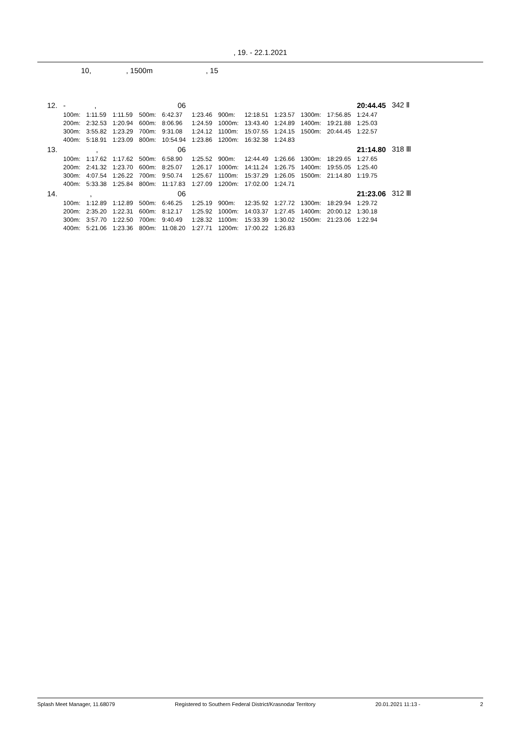, 19. - 22.1.2021
10, , 1500m , 15
| 12. | - , | | | | 06 | | | | | | | 20:44.45 | 342 Ⅱ |
| | 100m: | 1:11.59 | 1:11.59 | 500m: | 6:42.37 | 1:23.46 | 900m: | 12:18.51 | 1:23.57 | 1300m: | 17:56.85 | 1:24.47 | |
| | 200m: | 2:32.53 | 1:20.94 | 600m: | 8:06.96 | 1:24.59 | 1000m: | 13:43.40 | 1:24.89 | 1400m: | 19:21.88 | 1:25.03 | |
| | 300m: | 3:55.82 | 1:23.29 | 700m: | 9:31.08 | 1:24.12 | 1100m: | 15:07.55 | 1:24.15 | 1500m: | 20:44.45 | 1:22.57 | |
| | 400m: | 5:18.91 | 1:23.09 | 800m: | 10:54.94 | 1:23.86 | 1200m: | 16:32.38 | 1:24.83 | | | | |
| 13. | , | | | | 06 | | | | | | | 21:14.80 | 318 Ⅲ |
| | 100m: | 1:17.62 | 1:17.62 | 500m: | 6:58.90 | 1:25.52 | 900m: | 12:44.49 | 1:26.66 | 1300m: | 18:29.65 | 1:27.65 | |
| | 200m: | 2:41.32 | 1:23.70 | 600m: | 8:25.07 | 1:26.17 | 1000m: | 14:11.24 | 1:26.75 | 1400m: | 19:55.05 | 1:25.40 | |
| | 300m: | 4:07.54 | 1:26.22 | 700m: | 9:50.74 | 1:25.67 | 1100m: | 15:37.29 | 1:26.05 | 1500m: | 21:14.80 | 1:19.75 | |
| | 400m: | 5:33.38 | 1:25.84 | 800m: | 11:17.83 | 1:27.09 | 1200m: | 17:02.00 | 1:24.71 | | | | |
| 14. | , | | | | 06 | | | | | | | 21:23.06 | 312 Ⅲ |
| | 100m: | 1:12.89 | 1:12.89 | 500m: | 6:46.25 | 1:25.19 | 900m: | 12:35.92 | 1:27.72 | 1300m: | 18:29.94 | 1:29.72 | |
| | 200m: | 2:35.20 | 1:22.31 | 600m: | 8:12.17 | 1:25.92 | 1000m: | 14:03.37 | 1:27.45 | 1400m: | 20:00.12 | 1:30.18 | |
| | 300m: | 3:57.70 | 1:22.50 | 700m: | 9:40.49 | 1:28.32 | 1100m: | 15:33.39 | 1:30.02 | 1500m: | 21:23.06 | 1:22.94 | |
| | 400m: | 5:21.06 | 1:23.36 | 800m: | 11:08.20 | 1:27.71 | 1200m: | 17:00.22 | 1:26.83 | | | | |
Splash Meet Manager, 11.68079 Registered to Southern Federal District/Krasnodar Territory 20.01.2021 11:13 - 2